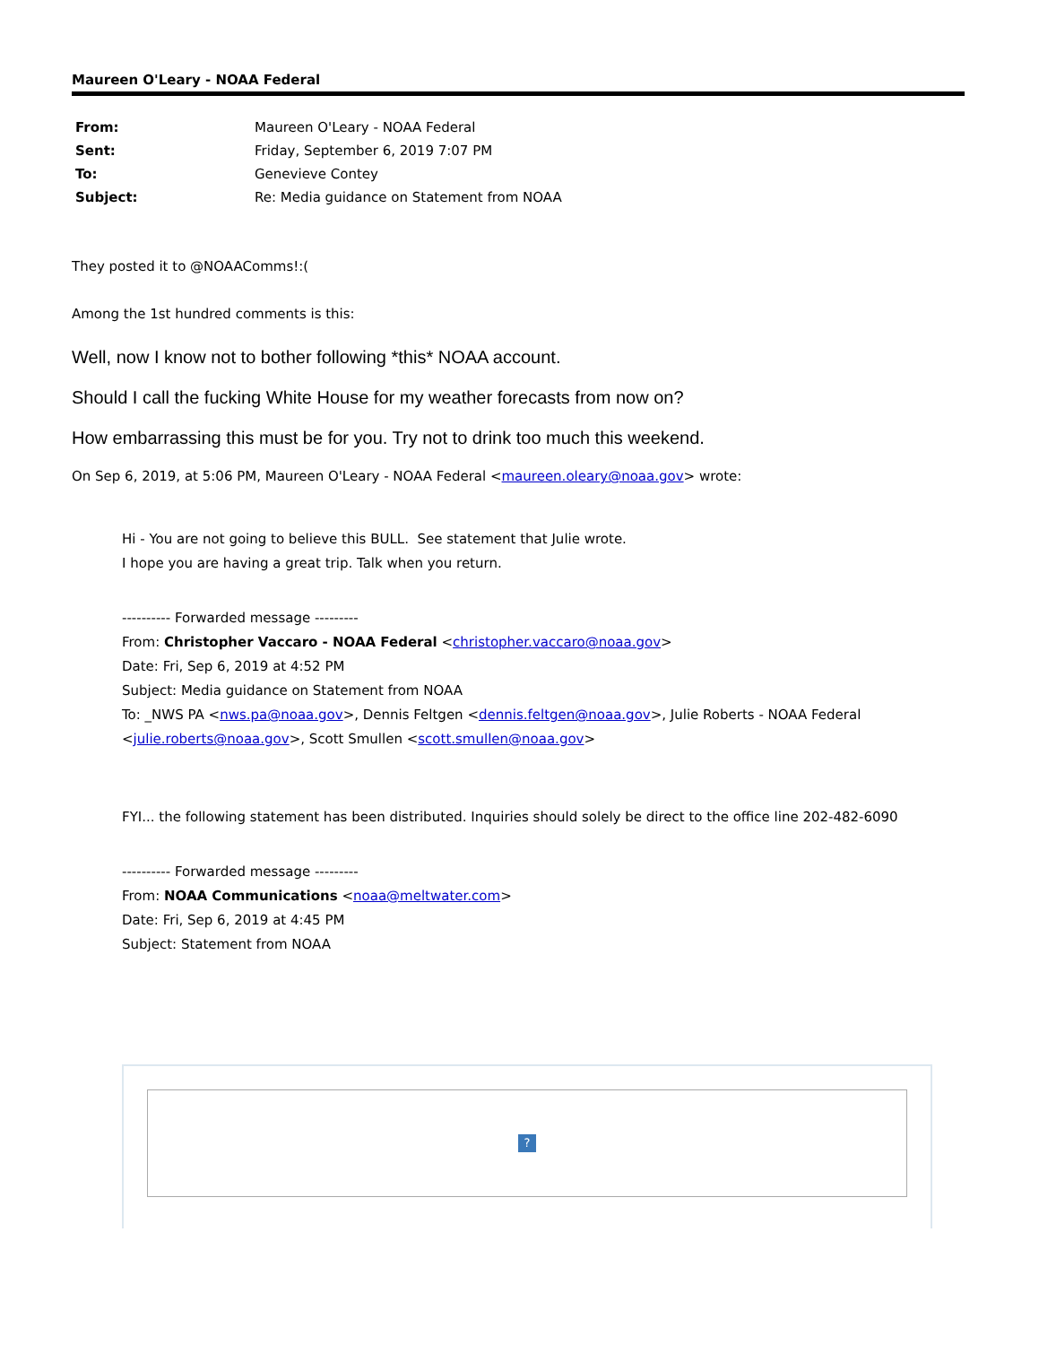Maureen O'Leary - NOAA Federal
| From: | Maureen O'Leary - NOAA Federal |
| Sent: | Friday, September 6, 2019 7:07 PM |
| To: | Genevieve Contey |
| Subject: | Re: Media guidance on Statement from NOAA |
They posted it to @NOAAComms!:(
Among the 1st hundred comments is this:
Well, now I know not to bother following *this* NOAA account.
Should I call the fucking White House for my weather forecasts from now on?
How embarrassing this must be for you. Try not to drink too much this weekend.
On Sep 6, 2019, at 5:06 PM, Maureen O'Leary - NOAA Federal <maureen.oleary@noaa.gov> wrote:
Hi - You are not going to believe this BULL. See statement that Julie wrote.
I hope you are having a great trip. Talk when you return.
---------- Forwarded message ---------
From: Christopher Vaccaro - NOAA Federal <christopher.vaccaro@noaa.gov>
Date: Fri, Sep 6, 2019 at 4:52 PM
Subject: Media guidance on Statement from NOAA
To: _NWS PA <nws.pa@noaa.gov>, Dennis Feltgen <dennis.feltgen@noaa.gov>, Julie Roberts - NOAA Federal <julie.roberts@noaa.gov>, Scott Smullen <scott.smullen@noaa.gov>
FYI... the following statement has been distributed. Inquiries should solely be direct to the office line 202-482-6090
---------- Forwarded message ---------
From: NOAA Communications <noaa@meltwater.com>
Date: Fri, Sep 6, 2019 at 4:45 PM
Subject: Statement from NOAA
?